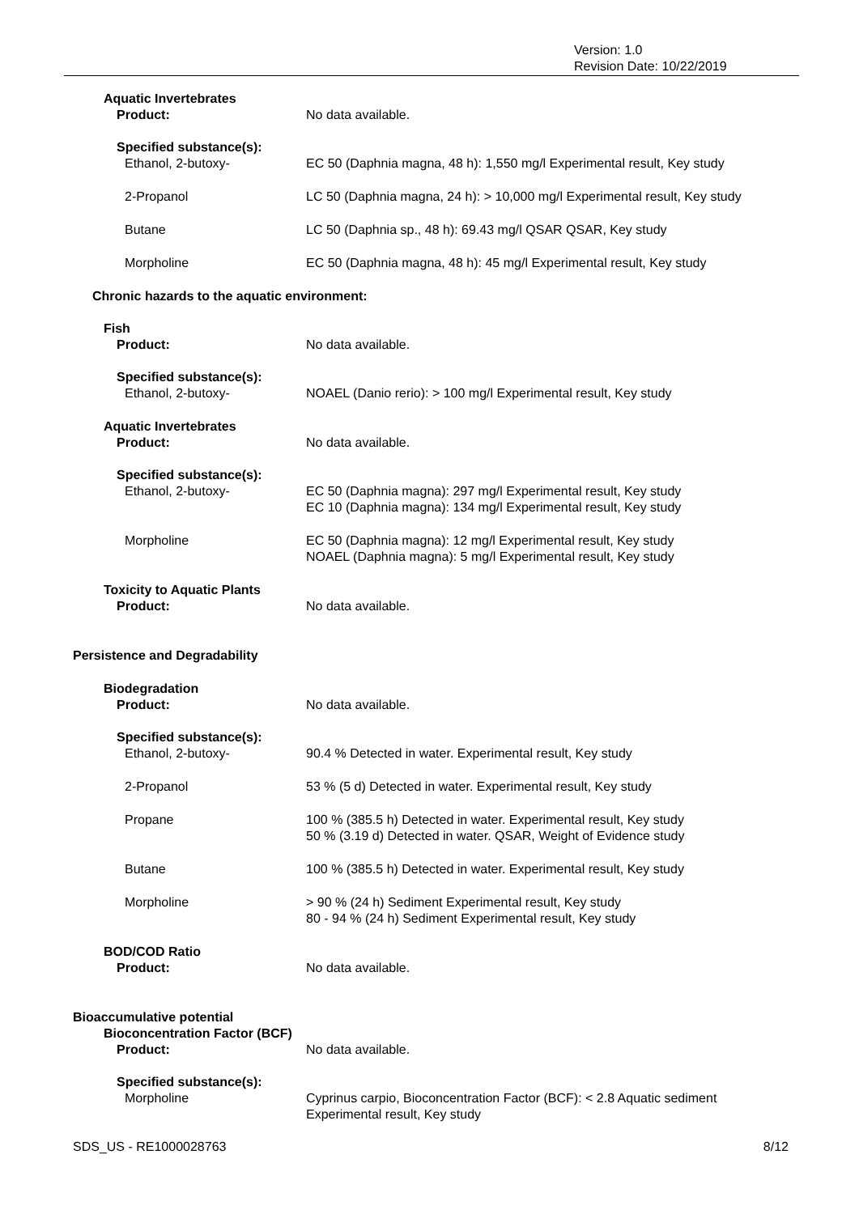Version: 1.0
Revision Date: 10/22/2019
Aquatic Invertebrates
Product: No data available.
Specified substance(s):
Ethanol, 2-butoxy- EC 50 (Daphnia magna, 48 h): 1,550 mg/l Experimental result, Key study
2-Propanol LC 50 (Daphnia magna, 24 h): > 10,000 mg/l Experimental result, Key study
Butane LC 50 (Daphnia sp., 48 h): 69.43 mg/l QSAR QSAR, Key study
Morpholine EC 50 (Daphnia magna, 48 h): 45 mg/l Experimental result, Key study
Chronic hazards to the aquatic environment:
Fish
Product: No data available.
Specified substance(s):
Ethanol, 2-butoxy- NOAEL (Danio rerio): > 100 mg/l Experimental result, Key study
Aquatic Invertebrates
Product: No data available.
Specified substance(s):
Ethanol, 2-butoxy- EC 50 (Daphnia magna): 297 mg/l Experimental result, Key study
EC 10 (Daphnia magna): 134 mg/l Experimental result, Key study
Morpholine EC 50 (Daphnia magna): 12 mg/l Experimental result, Key study
NOAEL (Daphnia magna): 5 mg/l Experimental result, Key study
Toxicity to Aquatic Plants
Product: No data available.
Persistence and Degradability
Biodegradation
Product: No data available.
Specified substance(s):
Ethanol, 2-butoxy- 90.4 % Detected in water. Experimental result, Key study
2-Propanol 53 % (5 d) Detected in water. Experimental result, Key study
Propane 100 % (385.5 h) Detected in water. Experimental result, Key study
50 % (3.19 d) Detected in water. QSAR, Weight of Evidence study
Butane 100 % (385.5 h) Detected in water. Experimental result, Key study
Morpholine > 90 % (24 h) Sediment Experimental result, Key study
80 - 94 % (24 h) Sediment Experimental result, Key study
BOD/COD Ratio
Product: No data available.
Bioaccumulative potential
Bioconcentration Factor (BCF)
Product: No data available.
Specified substance(s):
Morpholine Cyprinus carpio, Bioconcentration Factor (BCF): < 2.8 Aquatic sediment
Experimental result, Key study
SDS_US - RE1000028763 8/12